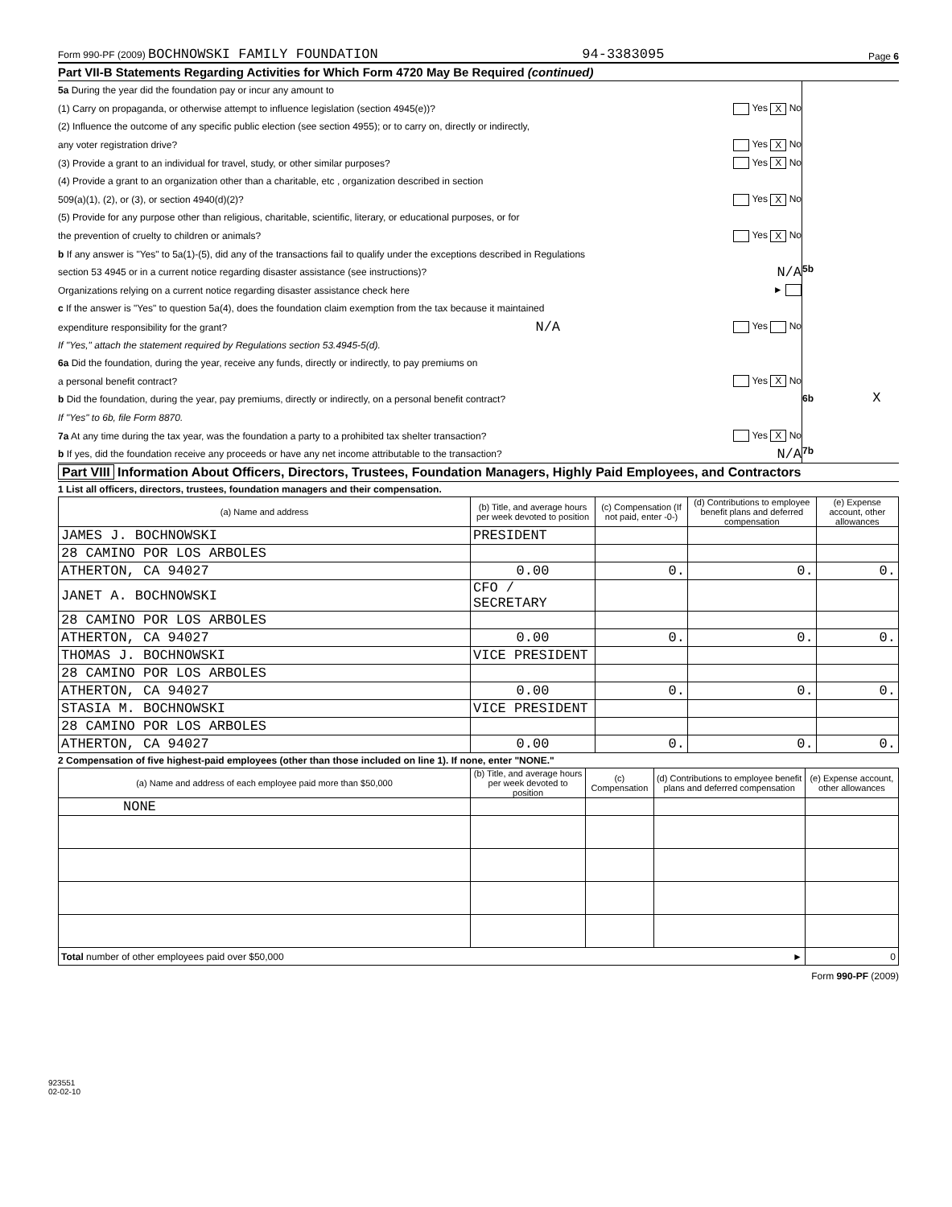Form 990-PF (2009) BOCHNOWSKI FAMILY FOUNDATION 94-3383095 Page 6
Part VII-B Statements Regarding Activities for Which Form 4720 May Be Required (continued)
5a During the year did the foundation pay or incur any amount to
(1) Carry on propaganda, or otherwise attempt to influence legislation (section 4945(e))? Yes X No
(2) Influence the outcome of any specific public election (see section 4955); or to carry on, directly or indirectly,
any voter registration drive? Yes X No
(3) Provide a grant to an individual for travel, study, or other similar purposes? Yes X No
(4) Provide a grant to an organization other than a charitable, etc , organization described in section
509(a)(1), (2), or (3), or section 4940(d)(2)? Yes X No
(5) Provide for any purpose other than religious, charitable, scientific, literary, or educational purposes, or for
the prevention of cruelty to children or animals? Yes X No
b If any answer is "Yes" to 5a(1)-(5), did any of the transactions fail to qualify under the exceptions described in Regulations
section 53 4945 or in a current notice regarding disaster assistance (see instructions)? N/A 5b
Organizations relying on a current notice regarding disaster assistance check here ►
c If the answer is "Yes" to question 5a(4), does the foundation claim exemption from the tax because it maintained
expenditure responsibility for the grant? N/A Yes No
If "Yes," attach the statement required by Regulations section 53.4945-5(d).
6a Did the foundation, during the year, receive any funds, directly or indirectly, to pay premiums on
a personal benefit contract? Yes X No
b Did the foundation, during the year, pay premiums, directly or indirectly, on a personal benefit contract? 6b X
If "Yes" to 6b, file Form 8870.
7a At any time during the tax year, was the foundation a party to a prohibited tax shelter transaction? Yes X No
b If yes, did the foundation receive any proceeds or have any net income attributable to the transaction? N/A 7b
Part VIII Information About Officers, Directors, Trustees, Foundation Managers, Highly Paid Employees, and Contractors
1 List all officers, directors, trustees, foundation managers and their compensation.
| (a) Name and address | (b) Title, and average hours per week devoted to position | (c) Compensation (If not paid, enter -0-) | (d) Contributions to employee benefit plans and deferred compensation | (e) Expense account, other allowances |
| --- | --- | --- | --- | --- |
| JAMES J. BOCHNOWSKI | PRESIDENT | | | |
| 28 CAMINO POR LOS ARBOLES | | | | |
| ATHERTON, CA 94027 | 0.00 | 0. | 0. | 0. |
| JANET A. BOCHNOWSKI | CFO / SECRETARY | | | |
| 28 CAMINO POR LOS ARBOLES | | | | |
| ATHERTON, CA 94027 | 0.00 | 0. | 0. | 0. |
| THOMAS J. BOCHNOWSKI | VICE PRESIDENT | | | |
| 28 CAMINO POR LOS ARBOLES | | | | |
| ATHERTON, CA 94027 | 0.00 | 0. | 0. | 0. |
| STASIA M. BOCHNOWSKI | VICE PRESIDENT | | | |
| 28 CAMINO POR LOS ARBOLES | | | | |
| ATHERTON, CA 94027 | 0.00 | 0. | 0. | 0. |
2 Compensation of five highest-paid employees (other than those included on line 1). If none, enter "NONE."
| (a) Name and address of each employee paid more than $50,000 | (b) Title, and average hours per week devoted to position | (c) Compensation | (d) Contributions to employee benefit plans and deferred compensation | (e) Expense account, other allowances |
| --- | --- | --- | --- | --- |
| NONE | | | | |
| Total number of other employees paid over $50,000 ► | | | | 0 |
Form 990-PF (2009)
923551
02-02-10